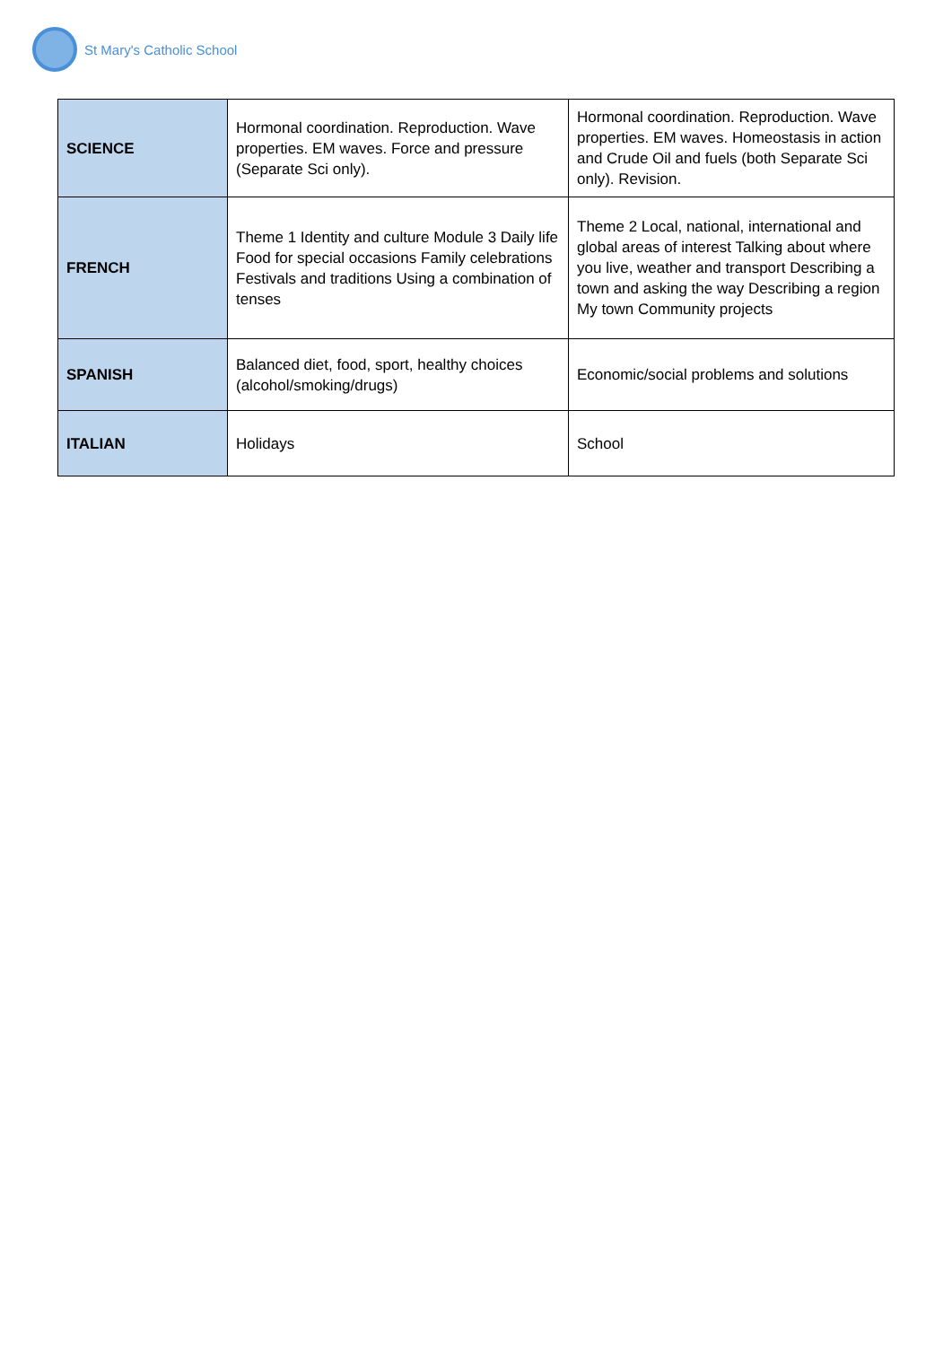St Mary's Catholic School
| SCIENCE | Hormonal coordination. Reproduction. Wave properties. EM waves. Force and pressure (Separate Sci only). | Hormonal coordination. Reproduction. Wave properties. EM waves. Homeostasis in action and Crude Oil and fuels (both Separate Sci only). Revision. |
| FRENCH | Theme 1 Identity and culture Module 3 Daily life Food for special occasions Family celebrations Festivals and traditions Using a combination of tenses | Theme 2 Local, national, international and global areas of interest Talking about where you live, weather and transport Describing a town and asking the way Describing a region My town Community projects |
| SPANISH | Balanced diet, food, sport, healthy choices (alcohol/smoking/drugs) | Economic/social problems and solutions |
| ITALIAN | Holidays | School |